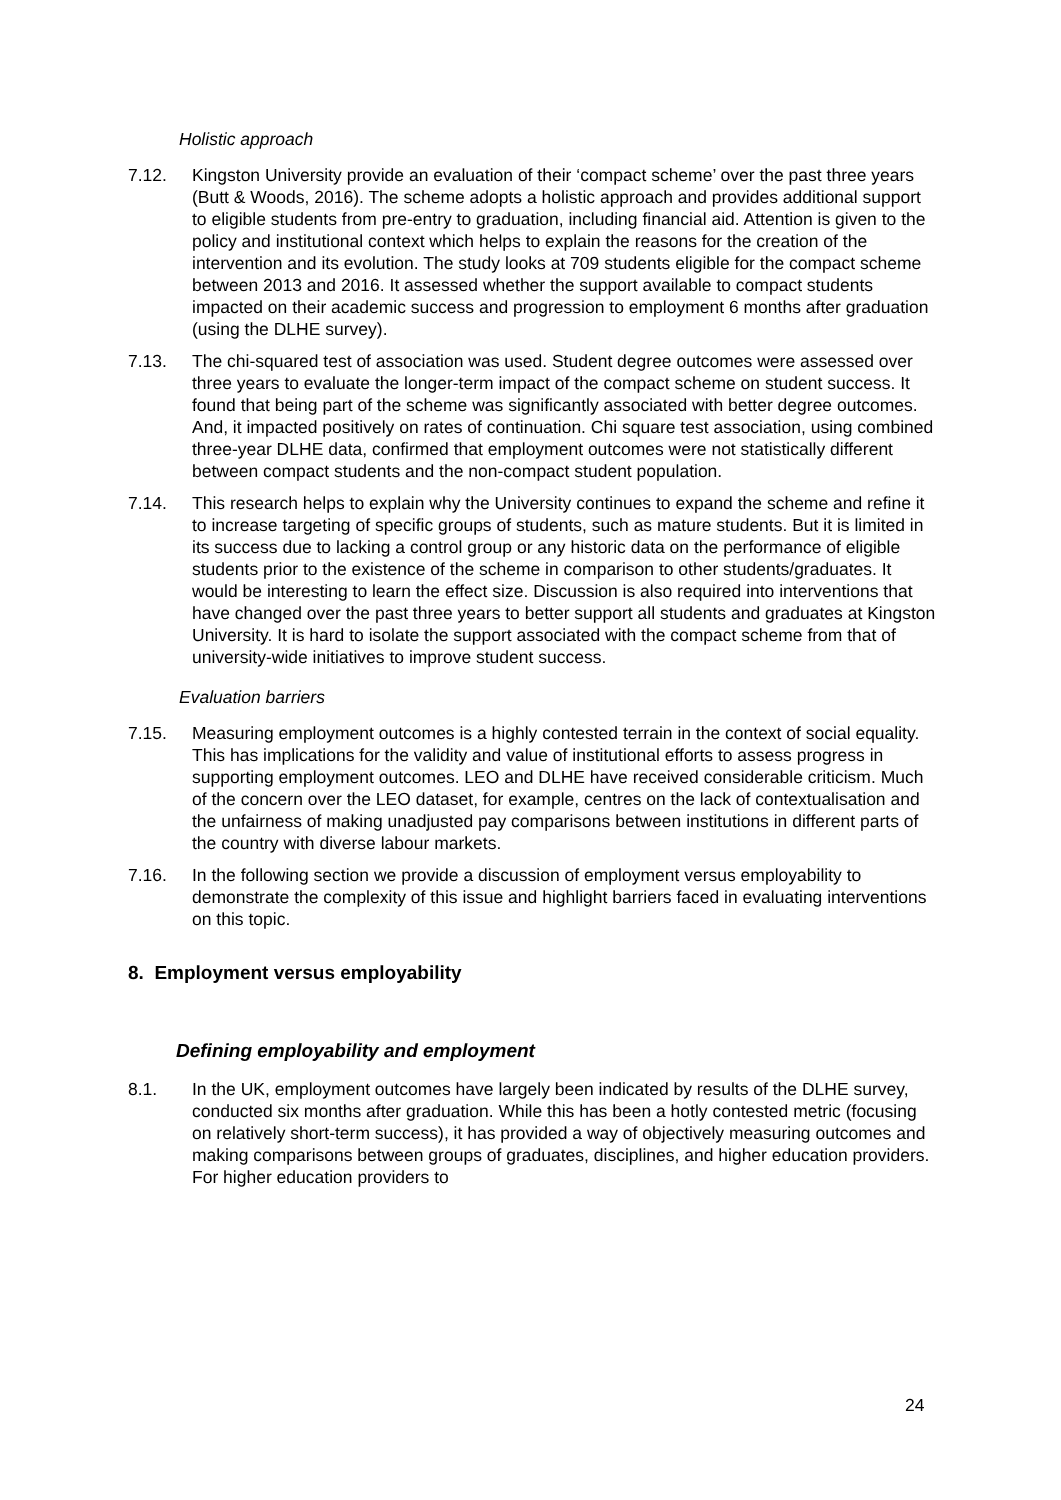Holistic approach
7.12. Kingston University provide an evaluation of their ‘compact scheme’ over the past three years (Butt & Woods, 2016). The scheme adopts a holistic approach and provides additional support to eligible students from pre-entry to graduation, including financial aid. Attention is given to the policy and institutional context which helps to explain the reasons for the creation of the intervention and its evolution. The study looks at 709 students eligible for the compact scheme between 2013 and 2016. It assessed whether the support available to compact students impacted on their academic success and progression to employment 6 months after graduation (using the DLHE survey).
7.13. The chi-squared test of association was used. Student degree outcomes were assessed over three years to evaluate the longer-term impact of the compact scheme on student success. It found that being part of the scheme was significantly associated with better degree outcomes. And, it impacted positively on rates of continuation. Chi square test association, using combined three-year DLHE data, confirmed that employment outcomes were not statistically different between compact students and the non-compact student population.
7.14. This research helps to explain why the University continues to expand the scheme and refine it to increase targeting of specific groups of students, such as mature students. But it is limited in its success due to lacking a control group or any historic data on the performance of eligible students prior to the existence of the scheme in comparison to other students/graduates. It would be interesting to learn the effect size. Discussion is also required into interventions that have changed over the past three years to better support all students and graduates at Kingston University. It is hard to isolate the support associated with the compact scheme from that of university-wide initiatives to improve student success.
Evaluation barriers
7.15. Measuring employment outcomes is a highly contested terrain in the context of social equality. This has implications for the validity and value of institutional efforts to assess progress in supporting employment outcomes. LEO and DLHE have received considerable criticism. Much of the concern over the LEO dataset, for example, centres on the lack of contextualisation and the unfairness of making unadjusted pay comparisons between institutions in different parts of the country with diverse labour markets.
7.16. In the following section we provide a discussion of employment versus employability to demonstrate the complexity of this issue and highlight barriers faced in evaluating interventions on this topic.
8. Employment versus employability
Defining employability and employment
8.1. In the UK, employment outcomes have largely been indicated by results of the DLHE survey, conducted six months after graduation. While this has been a hotly contested metric (focusing on relatively short-term success), it has provided a way of objectively measuring outcomes and making comparisons between groups of graduates, disciplines, and higher education providers. For higher education providers to
24